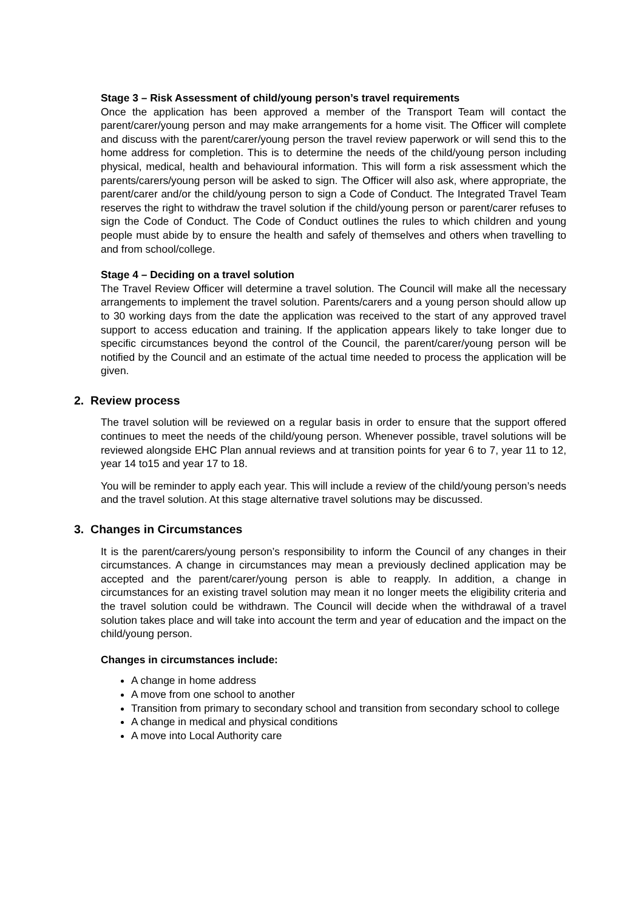Stage 3 – Risk Assessment of child/young person’s travel requirements
Once the application has been approved a member of the Transport Team will contact the parent/carer/young person and may make arrangements for a home visit. The Officer will complete and discuss with the parent/carer/young person the travel review paperwork or will send this to the home address for completion. This is to determine the needs of the child/young person including physical, medical, health and behavioural information. This will form a risk assessment which the parents/carers/young person will be asked to sign. The Officer will also ask, where appropriate, the parent/carer and/or the child/young person to sign a Code of Conduct. The Integrated Travel Team reserves the right to withdraw the travel solution if the child/young person or parent/carer refuses to sign the Code of Conduct. The Code of Conduct outlines the rules to which children and young people must abide by to ensure the health and safely of themselves and others when travelling to and from school/college.
Stage 4 – Deciding on a travel solution
The Travel Review Officer will determine a travel solution. The Council will make all the necessary arrangements to implement the travel solution. Parents/carers and a young person should allow up to 30 working days from the date the application was received to the start of any approved travel support to access education and training. If the application appears likely to take longer due to specific circumstances beyond the control of the Council, the parent/carer/young person will be notified by the Council and an estimate of the actual time needed to process the application will be given.
2. Review process
The travel solution will be reviewed on a regular basis in order to ensure that the support offered continues to meet the needs of the child/young person. Whenever possible, travel solutions will be reviewed alongside EHC Plan annual reviews and at transition points for year 6 to 7, year 11 to 12, year 14 to15 and year 17 to 18.
You will be reminder to apply each year. This will include a review of the child/young person’s needs and the travel solution. At this stage alternative travel solutions may be discussed.
3. Changes in Circumstances
It is the parent/carers/young person’s responsibility to inform the Council of any changes in their circumstances. A change in circumstances may mean a previously declined application may be accepted and the parent/carer/young person is able to reapply. In addition, a change in circumstances for an existing travel solution may mean it no longer meets the eligibility criteria and the travel solution could be withdrawn. The Council will decide when the withdrawal of a travel solution takes place and will take into account the term and year of education and the impact on the child/young person.
Changes in circumstances include:
A change in home address
A move from one school to another
Transition from primary to secondary school and transition from secondary school to college
A change in medical and physical conditions
A move into Local Authority care